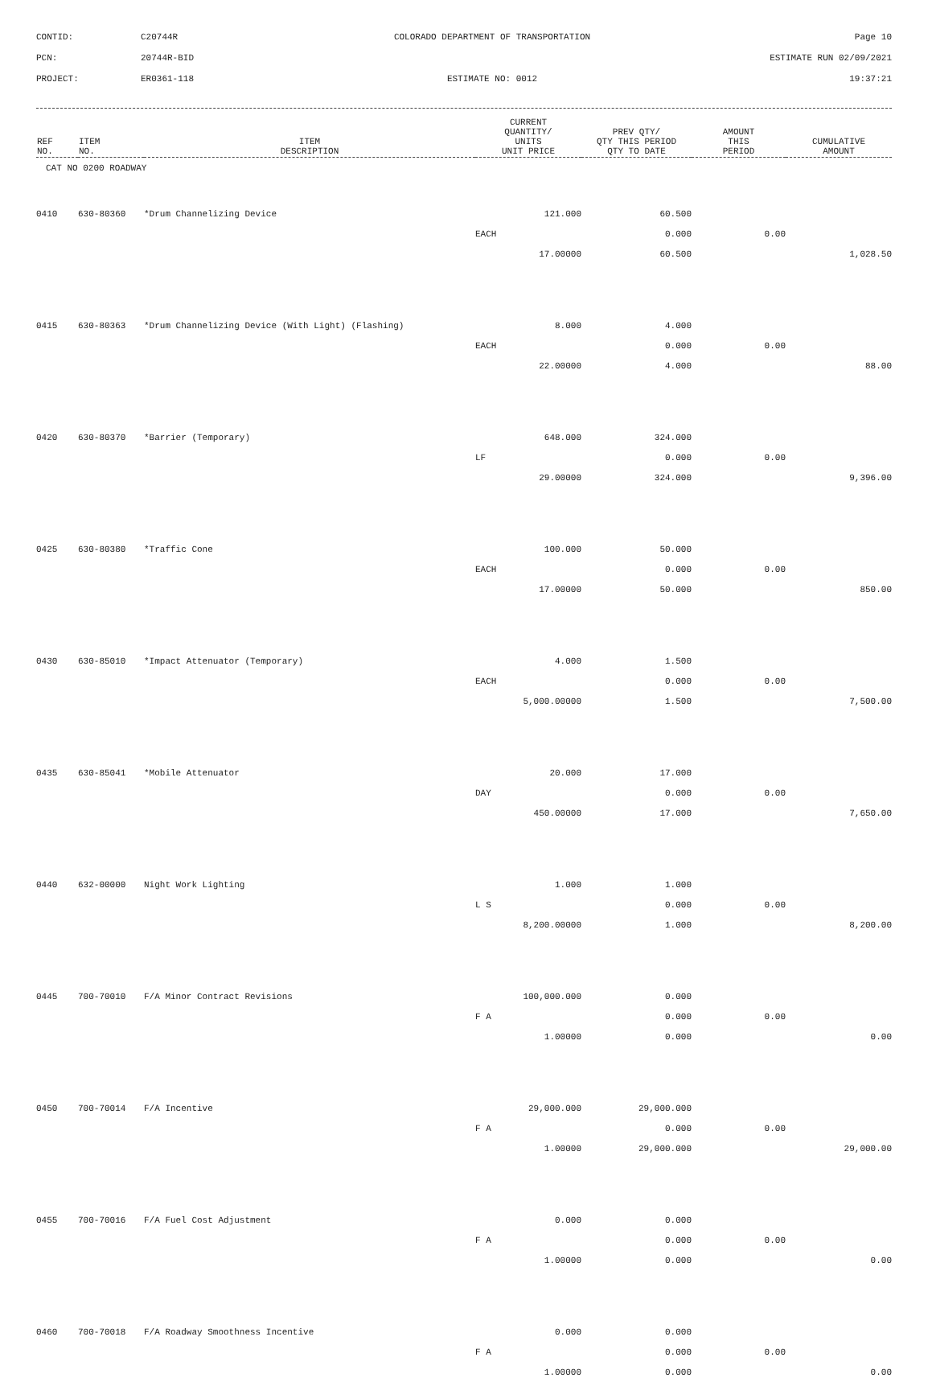CONTID:
C20744R
COLORADO DEPARTMENT OF TRANSPORTATION
Page 10
PCN:
20744R-BID
ESTIMATE RUN 02/09/2021
PROJECT:
ER0361-118
ESTIMATE NO: 0012
19:37:21
| REF NO. | ITEM NO. | ITEM DESCRIPTION | CURRENT QUANTITY/ UNITS UNIT PRICE | PREV QTY/ QTY THIS PERIOD QTY TO DATE | AMOUNT THIS PERIOD | CUMULATIVE AMOUNT |
| --- | --- | --- | --- | --- | --- | --- |
| CAT NO 0200 ROADWAY | | | | | | |
| 0410 | 630-80360 | *Drum Channelizing Device | 121.000 | 60.500 | | |
| | | | EACH | 0.000 | 0.00 | |
| | | | 17.00000 | 60.500 | | 1,028.50 |
| 0415 | 630-80363 | *Drum Channelizing Device (With Light) (Flashing) | 8.000 | 4.000 | | |
| | | | EACH | 0.000 | 0.00 | |
| | | | 22.00000 | 4.000 | | 88.00 |
| 0420 | 630-80370 | *Barrier (Temporary) | 648.000 | 324.000 | | |
| | | | LF | 0.000 | 0.00 | |
| | | | 29.00000 | 324.000 | | 9,396.00 |
| 0425 | 630-80380 | *Traffic Cone | 100.000 | 50.000 | | |
| | | | EACH | 0.000 | 0.00 | |
| | | | 17.00000 | 50.000 | | 850.00 |
| 0430 | 630-85010 | *Impact Attenuator (Temporary) | 4.000 | 1.500 | | |
| | | | EACH | 0.000 | 0.00 | |
| | | | 5,000.00000 | 1.500 | | 7,500.00 |
| 0435 | 630-85041 | *Mobile Attenuator | 20.000 | 17.000 | | |
| | | | DAY | 0.000 | 0.00 | |
| | | | 450.00000 | 17.000 | | 7,650.00 |
| 0440 | 632-00000 | Night Work Lighting | 1.000 | 1.000 | | |
| | | | L S | 0.000 | 0.00 | |
| | | | 8,200.00000 | 1.000 | | 8,200.00 |
| 0445 | 700-70010 | F/A Minor Contract Revisions | 100,000.000 | 0.000 | | |
| | | | F A | 0.000 | 0.00 | |
| | | | 1.00000 | 0.000 | | 0.00 |
| 0450 | 700-70014 | F/A Incentive | 29,000.000 | 29,000.000 | | |
| | | | F A | 0.000 | 0.00 | |
| | | | 1.00000 | 29,000.000 | | 29,000.00 |
| 0455 | 700-70016 | F/A Fuel Cost Adjustment | 0.000 | 0.000 | | |
| | | | F A | 0.000 | 0.00 | |
| | | | 1.00000 | 0.000 | | 0.00 |
| 0460 | 700-70018 | F/A Roadway Smoothness Incentive | 0.000 | 0.000 | | |
| | | | F A | 0.000 | 0.00 | |
| | | | 1.00000 | 0.000 | | 0.00 |